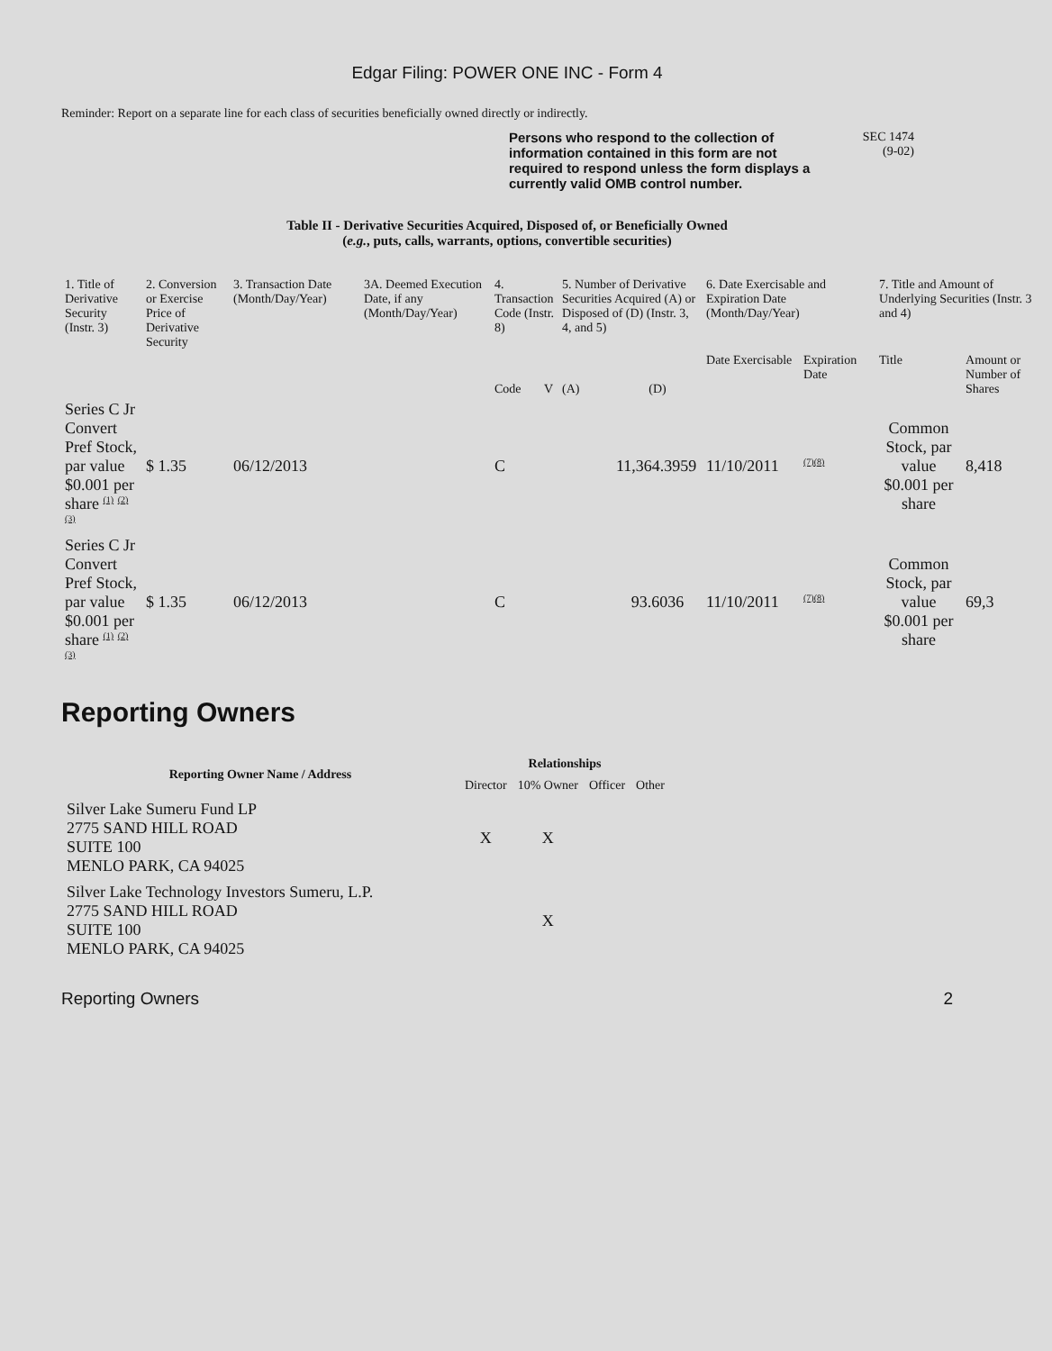Edgar Filing: POWER ONE INC - Form 4
Reminder: Report on a separate line for each class of securities beneficially owned directly or indirectly.
Persons who respond to the collection of information contained in this form are not required to respond unless the form displays a currently valid OMB control number. SEC 1474
(9-02)
Table II - Derivative Securities Acquired, Disposed of, or Beneficially Owned
(e.g., puts, calls, warrants, options, convertible securities)
| 1. Title of Derivative Security (Instr. 3) | 2. Conversion or Exercise Price of Derivative Security | 3. Transaction Date (Month/Day/Year) | 3A. Deemed Execution Date, if any (Month/Day/Year) | 4. Transaction Code (Instr. 8) | | 5. Number of Derivative Securities Acquired (A) or Disposed of (D) (Instr. 3, 4, and 5) | | 6. Date Exercisable and Expiration Date (Month/Day/Year) | | 7. Title and Amount of Underlying Securities (Instr. 3 and 4) | |
| --- | --- | --- | --- | --- | --- | --- | --- | --- | --- | --- | --- |
| | | | | Code | V | (A) | (D) | Date Exercisable | Expiration Date | Title | Amount or Number of Shares |
| Series C Jr Convert Pref Stock, par value $0.001 per share <sup>(1)</sup> <sup>(2)</sup> <sup>(3)</sup> | $ 1.35 | 06/12/2013 | | C | | | 11,364.3959 | 11/10/2011 | <sup>(7)(8)</sup> | Common Stock, par value $0.001 per share | 8,418 |
| Series C Jr Convert Pref Stock, par value $0.001 per share <sup>(1)</sup> <sup>(2)</sup> <sup>(3)</sup> | $ 1.35 | 06/12/2013 | | C | | | 93.6036 | 11/10/2011 | <sup>(7)(8)</sup> | Common Stock, par value $0.001 per share | 69,3 |
Reporting Owners
| Reporting Owner Name / Address | Relationships | | | |
| --- | --- | --- | --- | --- |
| | Director | 10% Owner | Officer | Other |
| Silver Lake Sumeru Fund LP 2775 SAND HILL ROAD SUITE 100 MENLO PARK, CA 94025 | X | X | | |
| Silver Lake Technology Investors Sumeru, L.P. 2775 SAND HILL ROAD SUITE 100 MENLO PARK, CA 94025 | | X | | |
Reporting Owners 2